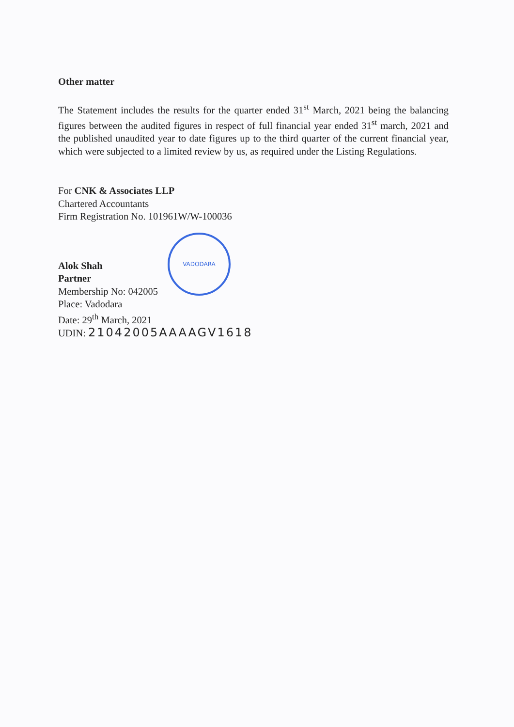Other matter
The Statement includes the results for the quarter ended 31<sup>st</sup> March, 2021 being the balancing figures between the audited figures in respect of full financial year ended 31<sup>st</sup> march, 2021 and the published unaudited year to date figures up to the third quarter of the current financial year, which were subjected to a limited review by us, as required under the Listing Regulations.
For CNK & Associates LLP
Chartered Accountants
Firm Registration No. 101961W/W-100036
Alok Shah
Partner
Membership No: 042005
Place: Vadodara
Date: 29<sup>th</sup> March, 2021
UDIN: 21042005AAAAGV1618
VADODARA